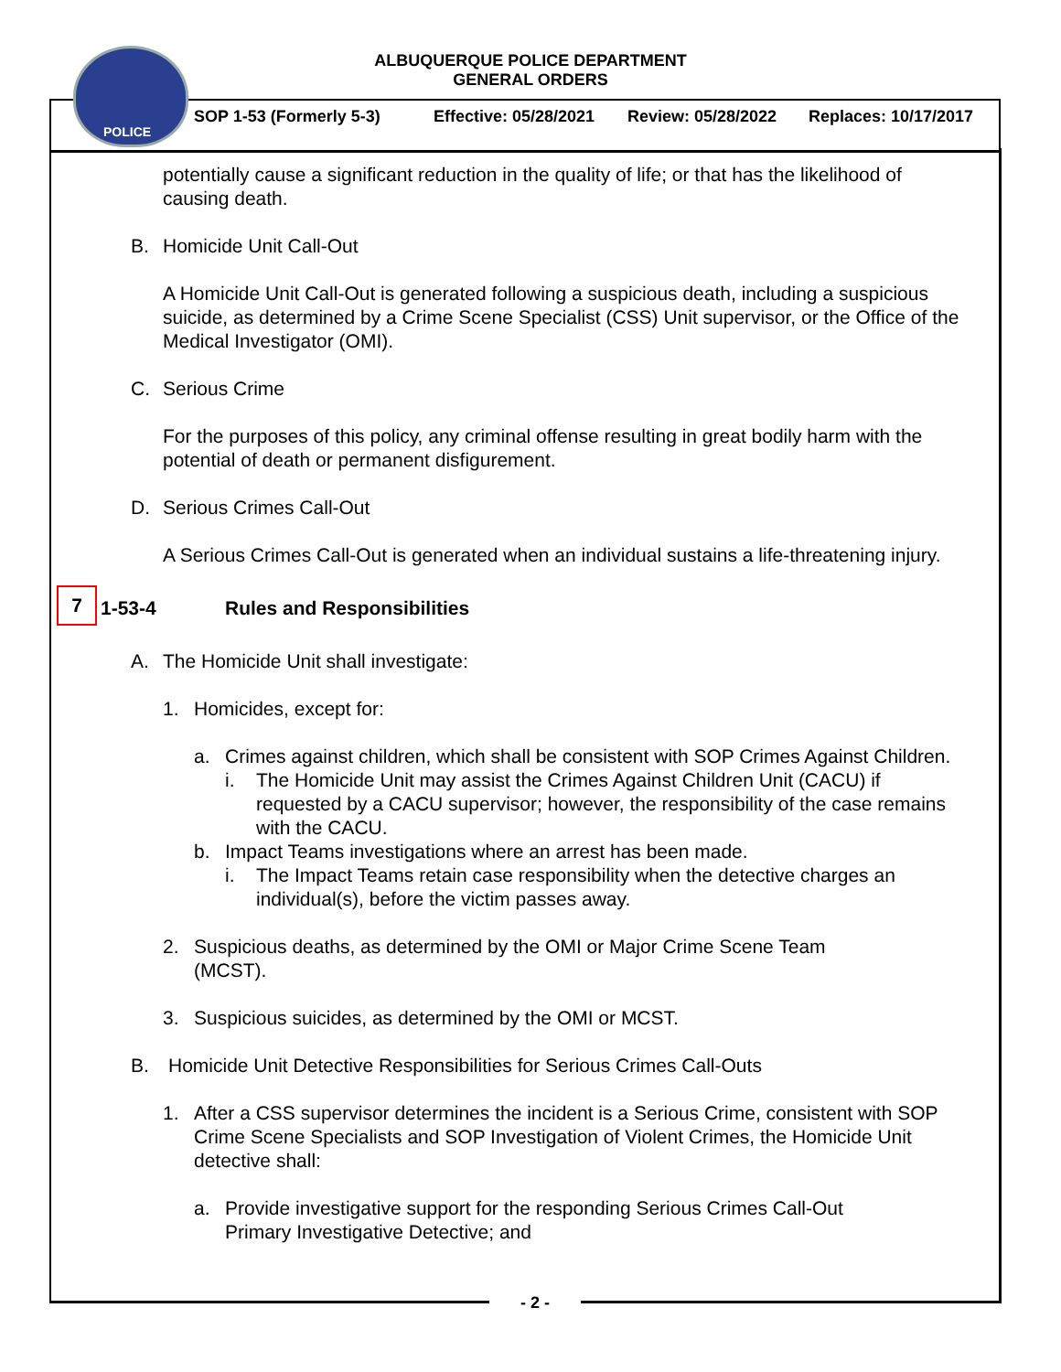POLICE
ALBUQUERQUE POLICE DEPARTMENT
GENERAL ORDERS
SOP 1-53 (Formerly 5-3) Effective: 05/28/2021 Review: 05/28/2022 Replaces: 10/17/2017
potentially cause a significant reduction in the quality of life; or that has the likelihood of causing death.
B. Homicide Unit Call-Out
A Homicide Unit Call-Out is generated following a suspicious death, including a suspicious suicide, as determined by a Crime Scene Specialist (CSS) Unit supervisor, or the Office of the Medical Investigator (OMI).
C. Serious Crime
For the purposes of this policy, any criminal offense resulting in great bodily harm with the potential of death or permanent disfigurement.
D. Serious Crimes Call-Out
A Serious Crimes Call-Out is generated when an individual sustains a life-threatening injury.
7 1-53-4 Rules and Responsibilities
A. The Homicide Unit shall investigate:
1. Homicides, except for:
a. Crimes against children, which shall be consistent with SOP Crimes Against Children.
i. The Homicide Unit may assist the Crimes Against Children Unit (CACU) if requested by a CACU supervisor; however, the responsibility of the case remains with the CACU.
b. Impact Teams investigations where an arrest has been made.
i. The Impact Teams retain case responsibility when the detective charges an individual(s), before the victim passes away.
2. Suspicious deaths, as determined by the OMI or Major Crime Scene Team (MCST).
3. Suspicious suicides, as determined by the OMI or MCST.
B. Homicide Unit Detective Responsibilities for Serious Crimes Call-Outs
1. After a CSS supervisor determines the incident is a Serious Crime, consistent with SOP Crime Scene Specialists and SOP Investigation of Violent Crimes, the Homicide Unit detective shall:
a. Provide investigative support for the responding Serious Crimes Call-Out Primary Investigative Detective; and
- 2 -